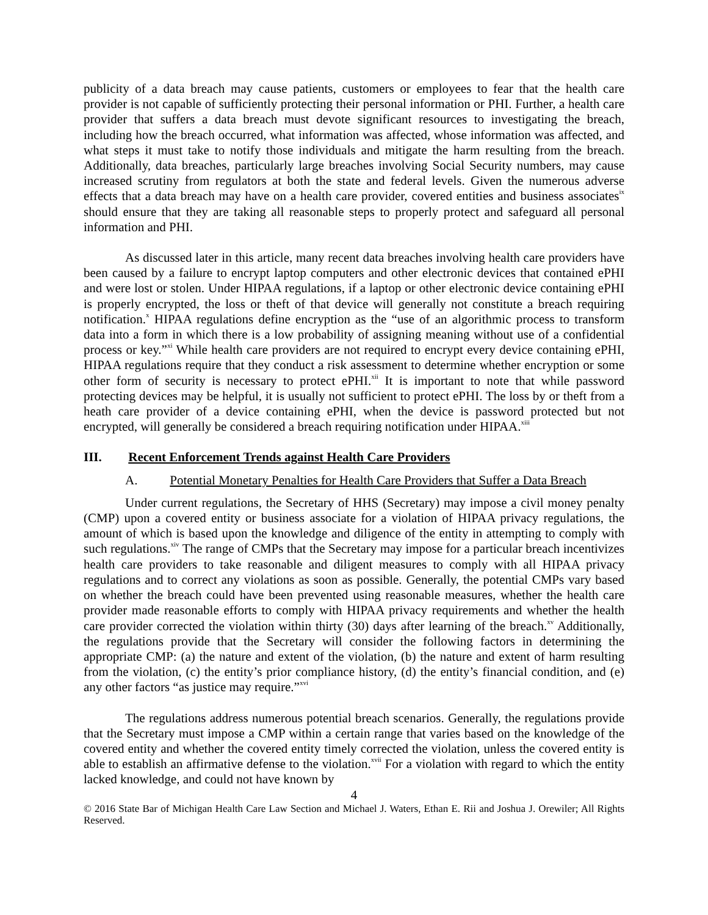publicity of a data breach may cause patients, customers or employees to fear that the health care provider is not capable of sufficiently protecting their personal information or PHI. Further, a health care provider that suffers a data breach must devote significant resources to investigating the breach, including how the breach occurred, what information was affected, whose information was affected, and what steps it must take to notify those individuals and mitigate the harm resulting from the breach. Additionally, data breaches, particularly large breaches involving Social Security numbers, may cause increased scrutiny from regulators at both the state and federal levels. Given the numerous adverse effects that a data breach may have on a health care provider, covered entities and business associates<sup>ix</sup> should ensure that they are taking all reasonable steps to properly protect and safeguard all personal information and PHI.
As discussed later in this article, many recent data breaches involving health care providers have been caused by a failure to encrypt laptop computers and other electronic devices that contained ePHI and were lost or stolen. Under HIPAA regulations, if a laptop or other electronic device containing ePHI is properly encrypted, the loss or theft of that device will generally not constitute a breach requiring notification.<sup>x</sup> HIPAA regulations define encryption as the “use of an algorithmic process to transform data into a form in which there is a low probability of assigning meaning without use of a confidential process or key.”<sup>xi</sup> While health care providers are not required to encrypt every device containing ePHI, HIPAA regulations require that they conduct a risk assessment to determine whether encryption or some other form of security is necessary to protect ePHI.<sup>xii</sup> It is important to note that while password protecting devices may be helpful, it is usually not sufficient to protect ePHI. The loss by or theft from a heath care provider of a device containing ePHI, when the device is password protected but not encrypted, will generally be considered a breach requiring notification under HIPAA.<sup>xiii</sup>
III. Recent Enforcement Trends against Health Care Providers
A. Potential Monetary Penalties for Health Care Providers that Suffer a Data Breach
Under current regulations, the Secretary of HHS (Secretary) may impose a civil money penalty (CMP) upon a covered entity or business associate for a violation of HIPAA privacy regulations, the amount of which is based upon the knowledge and diligence of the entity in attempting to comply with such regulations.<sup>xiv</sup> The range of CMPs that the Secretary may impose for a particular breach incentivizes health care providers to take reasonable and diligent measures to comply with all HIPAA privacy regulations and to correct any violations as soon as possible. Generally, the potential CMPs vary based on whether the breach could have been prevented using reasonable measures, whether the health care provider made reasonable efforts to comply with HIPAA privacy requirements and whether the health care provider corrected the violation within thirty (30) days after learning of the breach.<sup>xv</sup> Additionally, the regulations provide that the Secretary will consider the following factors in determining the appropriate CMP: (a) the nature and extent of the violation, (b) the nature and extent of harm resulting from the violation, (c) the entity’s prior compliance history, (d) the entity’s financial condition, and (e) any other factors “as justice may require.”<sup>xvi</sup>
The regulations address numerous potential breach scenarios. Generally, the regulations provide that the Secretary must impose a CMP within a certain range that varies based on the knowledge of the covered entity and whether the covered entity timely corrected the violation, unless the covered entity is able to establish an affirmative defense to the violation.<sup>xvii</sup> For a violation with regard to which the entity lacked knowledge, and could not have known by
4
© 2016 State Bar of Michigan Health Care Law Section and Michael J. Waters, Ethan E. Rii and Joshua J. Orewiler; All Rights Reserved.